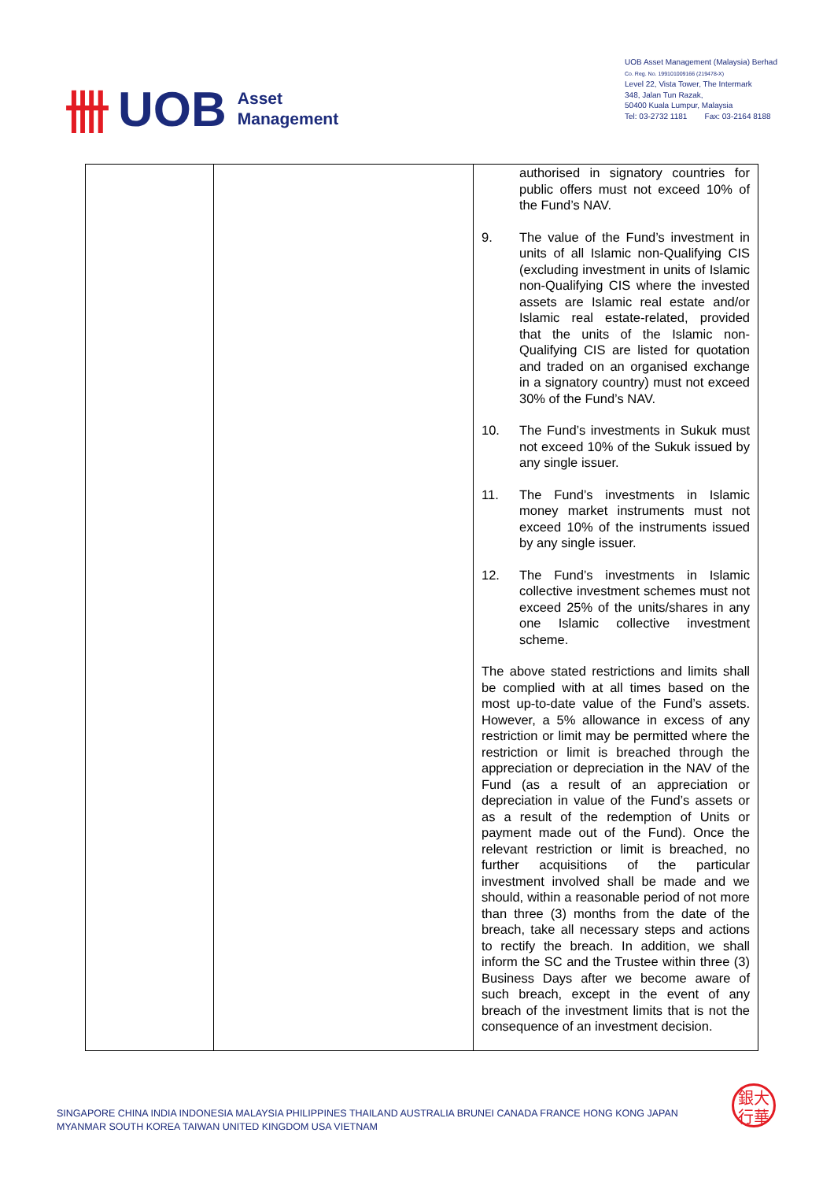卌 UOB Asset
Management
UOB Asset Management (Malaysia) Berhad
Co. Reg. No. 199101009166 (219478-X)
Level 22, Vista Tower, The Intermark
348, Jalan Tun Razak,
50400 Kuala Lumpur, Malaysia
Tel: 03-2732 1181 Fax: 03-2164 8188
| | | authorised in signatory countries for public offers must not exceed 10% of the Fund’s NAV. 9. The value of the Fund’s investment in units of all Islamic non-Qualifying CIS (excluding investment in units of Islamic non-Qualifying CIS where the invested assets are Islamic real estate and/or Islamic real estate-related, provided that the units of the Islamic non-Qualifying CIS are listed for quotation and traded on an organised exchange in a signatory country) must not exceed 30% of the Fund’s NAV. 10. The Fund’s investments in Sukuk must not exceed 10% of the Sukuk issued by any single issuer. 11. The Fund’s investments in Islamic money market instruments must not exceed 10% of the instruments issued by any single issuer. 12. The Fund’s investments in Islamic collective investment schemes must not exceed 25% of the units/shares in any one Islamic collective investment scheme. The above stated restrictions and limits shall be complied with at all times based on the most up-to-date value of the Fund’s assets. However, a 5% allowance in excess of any restriction or limit may be permitted where the restriction or limit is breached through the appreciation or depreciation in the NAV of the Fund (as a result of an appreciation or depreciation in value of the Fund’s assets or as a result of the redemption of Units or payment made out of the Fund). Once the relevant restriction or limit is breached, no further acquisitions of the particular investment involved shall be made and we should, within a reasonable period of not more than three (3) months from the date of the breach, take all necessary steps and actions to rectify the breach. In addition, we shall inform the SC and the Trustee within three (3) Business Days after we become aware of such breach, except in the event of any breach of the investment limits that is not the consequence of an investment decision. |
SINGAPORE CHINA INDIA INDONESIA MALAYSIA PHILIPPINES THAILAND AUSTRALIA BRUNEI CANADA FRANCE HONG KONG JAPAN
MYANMAR SOUTH KOREA TAIWAN UNITED KINGDOM USA VIETNAM
銀大
行華